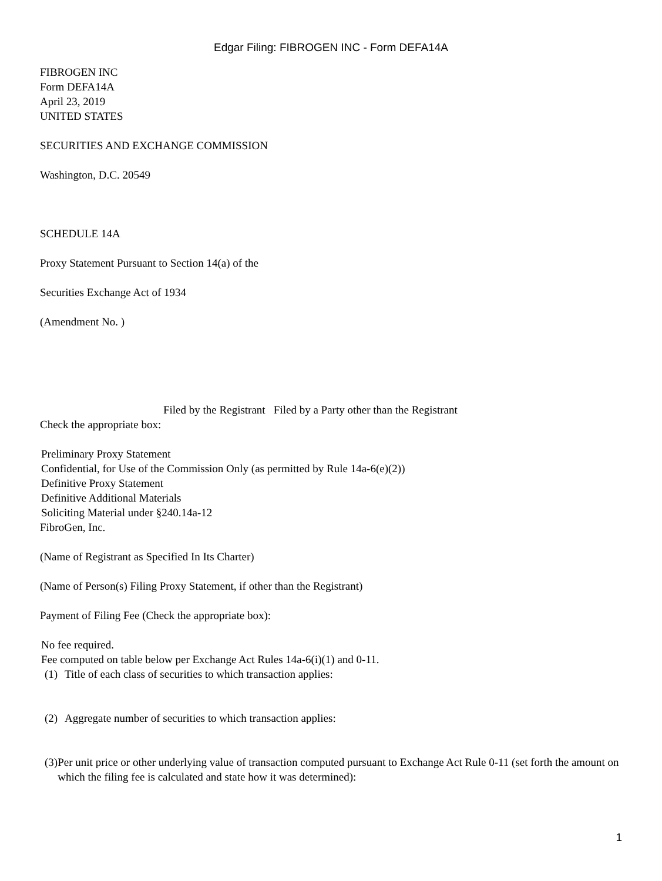Edgar Filing: FIBROGEN INC - Form DEFA14A
FIBROGEN INC
Form DEFA14A
April 23, 2019
UNITED STATES
SECURITIES AND EXCHANGE COMMISSION
Washington, D.C. 20549
SCHEDULE 14A
Proxy Statement Pursuant to Section 14(a) of the
Securities Exchange Act of 1934
(Amendment No. )
Filed by the Registrant Filed by a Party other than the Registrant
Check the appropriate box:
Preliminary Proxy Statement
Confidential, for Use of the Commission Only (as permitted by Rule 14a-6(e)(2))
Definitive Proxy Statement
Definitive Additional Materials
Soliciting Material under §240.14a-12
FibroGen, Inc.
(Name of Registrant as Specified In Its Charter)
(Name of Person(s) Filing Proxy Statement, if other than the Registrant)
Payment of Filing Fee (Check the appropriate box):
No fee required.
Fee computed on table below per Exchange Act Rules 14a-6(i)(1) and 0-11.
(1) Title of each class of securities to which transaction applies:
(2) Aggregate number of securities to which transaction applies:
(3) Per unit price or other underlying value of transaction computed pursuant to Exchange Act Rule 0-11 (set forth the amount on which the filing fee is calculated and state how it was determined):
1